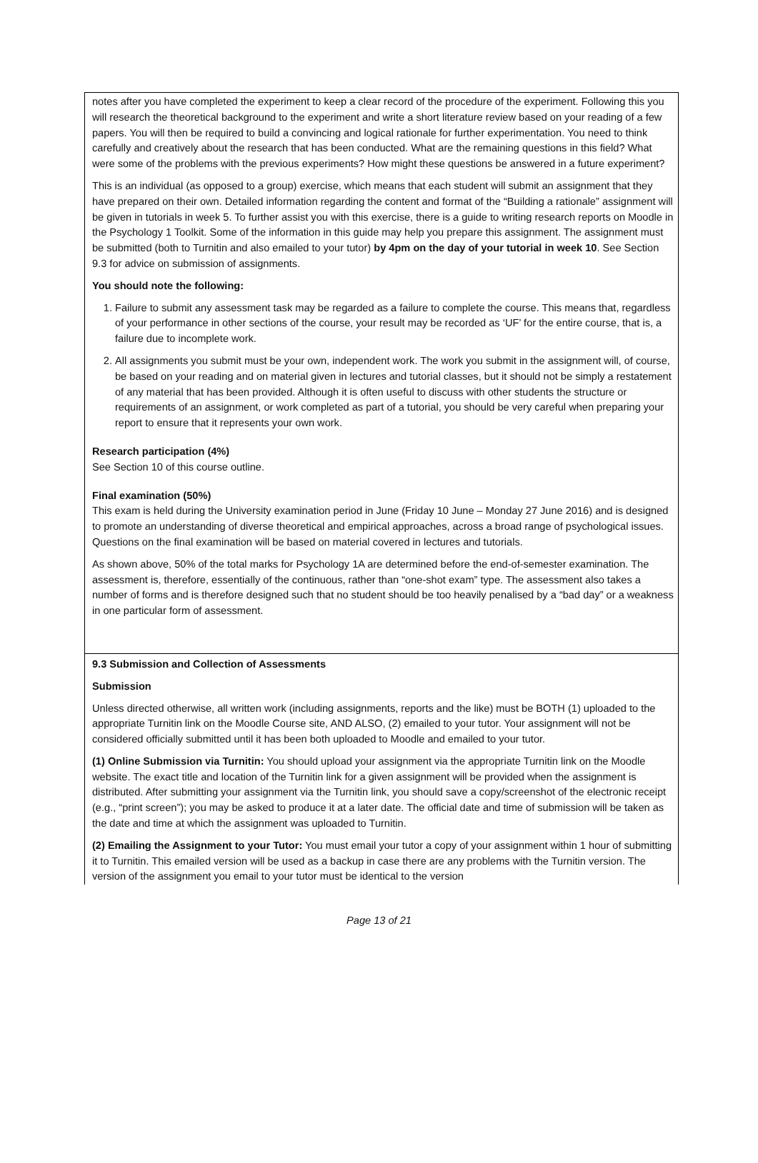notes after you have completed the experiment to keep a clear record of the procedure of the experiment. Following this you will research the theoretical background to the experiment and write a short literature review based on your reading of a few papers. You will then be required to build a convincing and logical rationale for further experimentation. You need to think carefully and creatively about the research that has been conducted. What are the remaining questions in this field? What were some of the problems with the previous experiments? How might these questions be answered in a future experiment?
This is an individual (as opposed to a group) exercise, which means that each student will submit an assignment that they have prepared on their own. Detailed information regarding the content and format of the “Building a rationale” assignment will be given in tutorials in week 5. To further assist you with this exercise, there is a guide to writing research reports on Moodle in the Psychology 1 Toolkit. Some of the information in this guide may help you prepare this assignment. The assignment must be submitted (both to Turnitin and also emailed to your tutor) by 4pm on the day of your tutorial in week 10. See Section 9.3 for advice on submission of assignments.
You should note the following:
1. Failure to submit any assessment task may be regarded as a failure to complete the course. This means that, regardless of your performance in other sections of the course, your result may be recorded as ‘UF’ for the entire course, that is, a failure due to incomplete work.
2. All assignments you submit must be your own, independent work. The work you submit in the assignment will, of course, be based on your reading and on material given in lectures and tutorial classes, but it should not be simply a restatement of any material that has been provided. Although it is often useful to discuss with other students the structure or requirements of an assignment, or work completed as part of a tutorial, you should be very careful when preparing your report to ensure that it represents your own work.
Research participation (4%)
See Section 10 of this course outline.
Final examination (50%)
This exam is held during the University examination period in June (Friday 10 June – Monday 27 June 2016) and is designed to promote an understanding of diverse theoretical and empirical approaches, across a broad range of psychological issues. Questions on the final examination will be based on material covered in lectures and tutorials.
As shown above, 50% of the total marks for Psychology 1A are determined before the end-of-semester examination. The assessment is, therefore, essentially of the continuous, rather than “one-shot exam” type. The assessment also takes a number of forms and is therefore designed such that no student should be too heavily penalised by a “bad day” or a weakness in one particular form of assessment.
9.3 Submission and Collection of Assessments
Submission
Unless directed otherwise, all written work (including assignments, reports and the like) must be BOTH (1) uploaded to the appropriate Turnitin link on the Moodle Course site, AND ALSO, (2) emailed to your tutor. Your assignment will not be considered officially submitted until it has been both uploaded to Moodle and emailed to your tutor.
(1) Online Submission via Turnitin: You should upload your assignment via the appropriate Turnitin link on the Moodle website. The exact title and location of the Turnitin link for a given assignment will be provided when the assignment is distributed. After submitting your assignment via the Turnitin link, you should save a copy/screenshot of the electronic receipt (e.g., “print screen”); you may be asked to produce it at a later date. The official date and time of submission will be taken as the date and time at which the assignment was uploaded to Turnitin.
(2) Emailing the Assignment to your Tutor: You must email your tutor a copy of your assignment within 1 hour of submitting it to Turnitin. This emailed version will be used as a backup in case there are any problems with the Turnitin version. The version of the assignment you email to your tutor must be identical to the version
Page 13 of 21